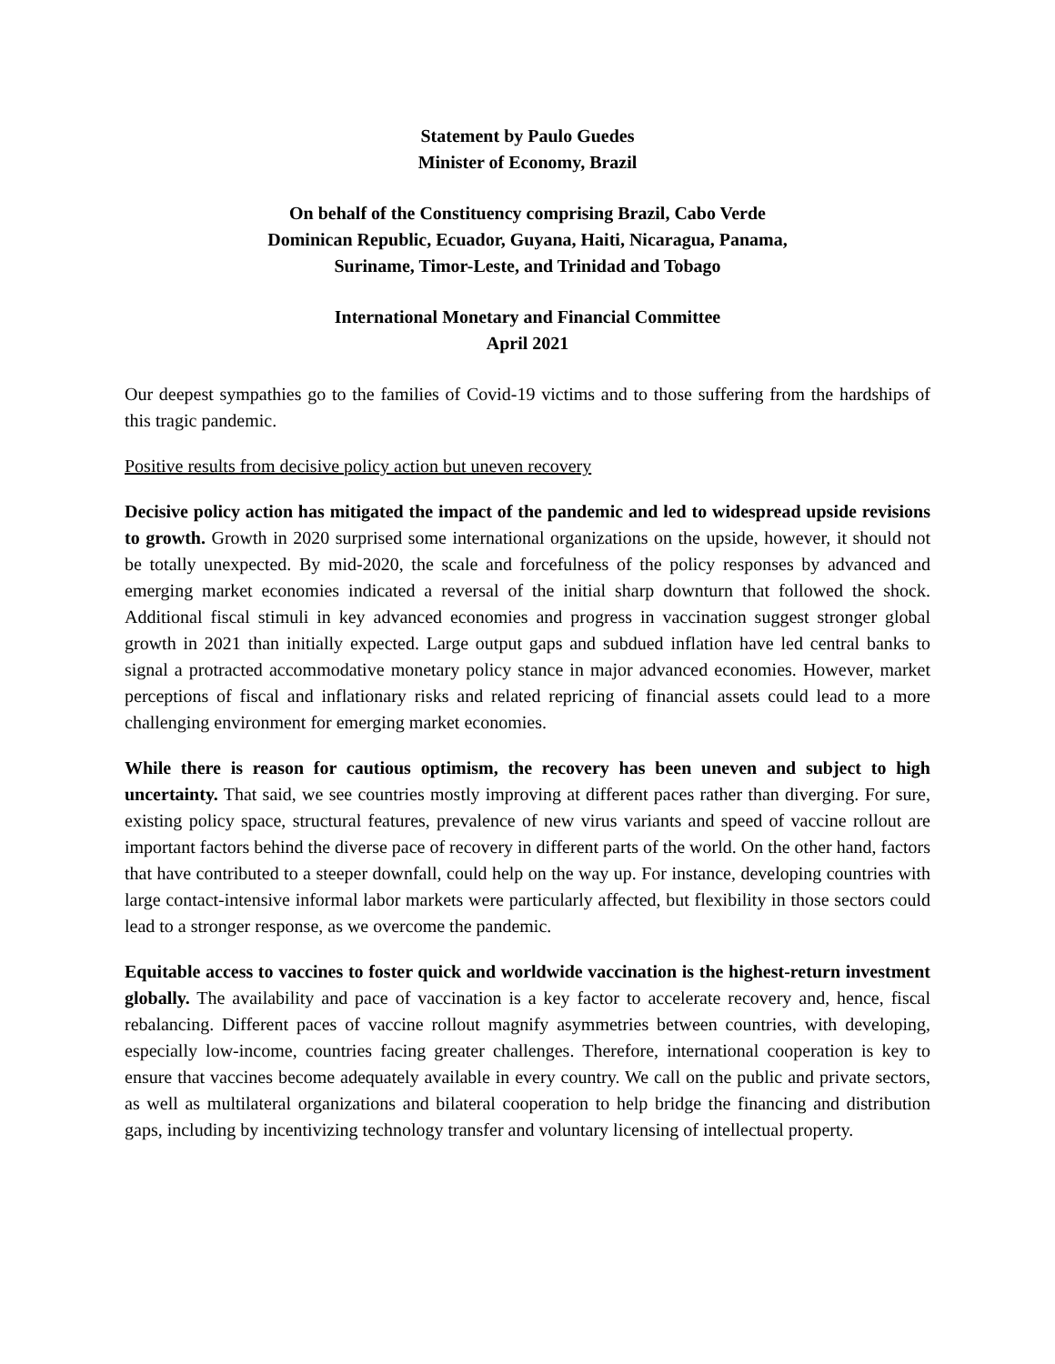Statement by Paulo Guedes
Minister of Economy, Brazil
On behalf of the Constituency comprising Brazil, Cabo Verde
Dominican Republic, Ecuador, Guyana, Haiti, Nicaragua, Panama,
Suriname, Timor-Leste, and Trinidad and Tobago
International Monetary and Financial Committee
April 2021
Our deepest sympathies go to the families of Covid-19 victims and to those suffering from the hardships of this tragic pandemic.
Positive results from decisive policy action but uneven recovery
Decisive policy action has mitigated the impact of the pandemic and led to widespread upside revisions to growth. Growth in 2020 surprised some international organizations on the upside, however, it should not be totally unexpected. By mid-2020, the scale and forcefulness of the policy responses by advanced and emerging market economies indicated a reversal of the initial sharp downturn that followed the shock. Additional fiscal stimuli in key advanced economies and progress in vaccination suggest stronger global growth in 2021 than initially expected. Large output gaps and subdued inflation have led central banks to signal a protracted accommodative monetary policy stance in major advanced economies. However, market perceptions of fiscal and inflationary risks and related repricing of financial assets could lead to a more challenging environment for emerging market economies.
While there is reason for cautious optimism, the recovery has been uneven and subject to high uncertainty. That said, we see countries mostly improving at different paces rather than diverging. For sure, existing policy space, structural features, prevalence of new virus variants and speed of vaccine rollout are important factors behind the diverse pace of recovery in different parts of the world. On the other hand, factors that have contributed to a steeper downfall, could help on the way up. For instance, developing countries with large contact-intensive informal labor markets were particularly affected, but flexibility in those sectors could lead to a stronger response, as we overcome the pandemic.
Equitable access to vaccines to foster quick and worldwide vaccination is the highest-return investment globally. The availability and pace of vaccination is a key factor to accelerate recovery and, hence, fiscal rebalancing. Different paces of vaccine rollout magnify asymmetries between countries, with developing, especially low-income, countries facing greater challenges. Therefore, international cooperation is key to ensure that vaccines become adequately available in every country. We call on the public and private sectors, as well as multilateral organizations and bilateral cooperation to help bridge the financing and distribution gaps, including by incentivizing technology transfer and voluntary licensing of intellectual property.